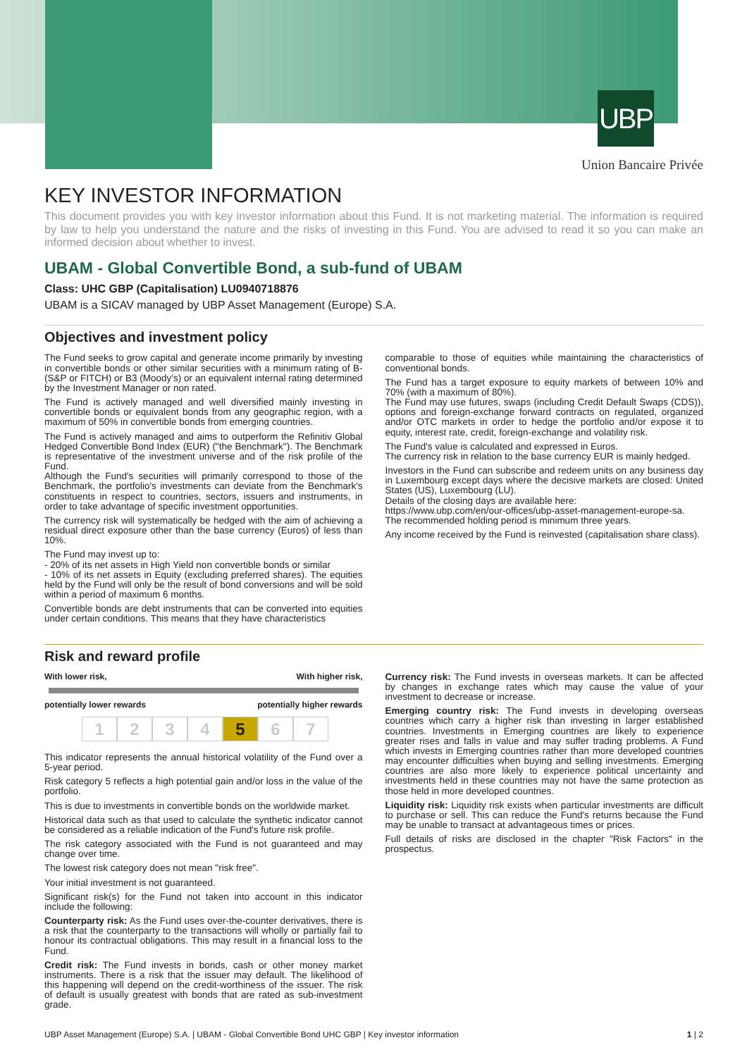UBP
Union Bancaire Privée
KEY INVESTOR INFORMATION
This document provides you with key investor information about this Fund. It is not marketing material. The information is required by law to help you understand the nature and the risks of investing in this Fund. You are advised to read it so you can make an informed decision about whether to invest.
UBAM - Global Convertible Bond, a sub-fund of UBAM
Class: UHC GBP (Capitalisation) LU0940718876
UBAM is a SICAV managed by UBP Asset Management (Europe) S.A.
Objectives and investment policy
The Fund seeks to grow capital and generate income primarily by investing in convertible bonds or other similar securities with a minimum rating of B- (S&P or FITCH) or B3 (Moody's) or an equivalent internal rating determined by the Investment Manager or non rated.
The Fund is actively managed and well diversified mainly investing in convertible bonds or equivalent bonds from any geographic region, with a maximum of 50% in convertible bonds from emerging countries.
The Fund is actively managed and aims to outperform the Refinitiv Global Hedged Convertible Bond Index (EUR) ("the Benchmark"). The Benchmark is representative of the investment universe and of the risk profile of the Fund.
Although the Fund's securities will primarily correspond to those of the Benchmark, the portfolio's investments can deviate from the Benchmark's constituents in respect to countries, sectors, issuers and instruments, in order to take advantage of specific investment opportunities.
The currency risk will systematically be hedged with the aim of achieving a residual direct exposure other than the base currency (Euros) of less than 10%.
The Fund may invest up to:
- 20% of its net assets in High Yield non convertible bonds or similar
- 10% of its net assets in Equity (excluding preferred shares). The equities held by the Fund will only be the result of bond conversions and will be sold within a period of maximum 6 months.
Convertible bonds are debt instruments that can be converted into equities under certain conditions. This means that they have characteristics
comparable to those of equities while maintaining the characteristics of conventional bonds.
The Fund has a target exposure to equity markets of between 10% and 70% (with a maximum of 80%).
The Fund may use futures, swaps (including Credit Default Swaps (CDS)), options and foreign-exchange forward contracts on regulated, organized and/or OTC markets in order to hedge the portfolio and/or expose it to equity, interest rate, credit, foreign-exchange and volatility risk.
The Fund's value is calculated and expressed in Euros.
The currency risk in relation to the base currency EUR is mainly hedged.
Investors in the Fund can subscribe and redeem units on any business day in Luxembourg except days where the decisive markets are closed: United States (US), Luxembourg (LU).
Details of the closing days are available here:
https://www.ubp.com/en/our-offices/ubp-asset-management-europe-sa.
The recommended holding period is minimum three years.
Any income received by the Fund is reinvested (capitalisation share class).
Risk and reward profile
With lower risk, With higher risk,
potentially lower rewards potentially higher rewards
1234 5 6 7
This indicator represents the annual historical volatility of the Fund over a 5-year period.
Risk category 5 reflects a high potential gain and/or loss in the value of the portfolio.
This is due to investments in convertible bonds on the worldwide market.
Historical data such as that used to calculate the synthetic indicator cannot be considered as a reliable indication of the Fund's future risk profile.
The risk category associated with the Fund is not guaranteed and may change over time.
The lowest risk category does not mean "risk free".
Your initial investment is not guaranteed.
Significant risk(s) for the Fund not taken into account in this indicator include the following:
Counterparty risk: As the Fund uses over-the-counter derivatives, there is a risk that the counterparty to the transactions will wholly or partially fail to honour its contractual obligations. This may result in a financial loss to the Fund.
Credit risk: The Fund invests in bonds, cash or other money market instruments. There is a risk that the issuer may default. The likelihood of this happening will depend on the credit-worthiness of the issuer. The risk of default is usually greatest with bonds that are rated as sub-investment grade.
Currency risk: The Fund invests in overseas markets. It can be affected by changes in exchange rates which may cause the value of your investment to decrease or increase.
Emerging country risk: The Fund invests in developing overseas countries which carry a higher risk than investing in larger established countries. Investments in Emerging countries are likely to experience greater rises and falls in value and may suffer trading problems. A Fund which invests in Emerging countries rather than more developed countries may encounter difficulties when buying and selling investments. Emerging countries are also more likely to experience political uncertainty and investments held in these countries may not have the same protection as those held in more developed countries.
Liquidity risk: Liquidity risk exists when particular investments are difficult to purchase or sell. This can reduce the Fund's returns because the Fund may be unable to transact at advantageous times or prices.
Full details of risks are disclosed in the chapter "Risk Factors" in the prospectus.
UBP Asset Management (Europe) S.A. | UBAM - Global Convertible Bond UHC GBP | Key investor information 1 | 2